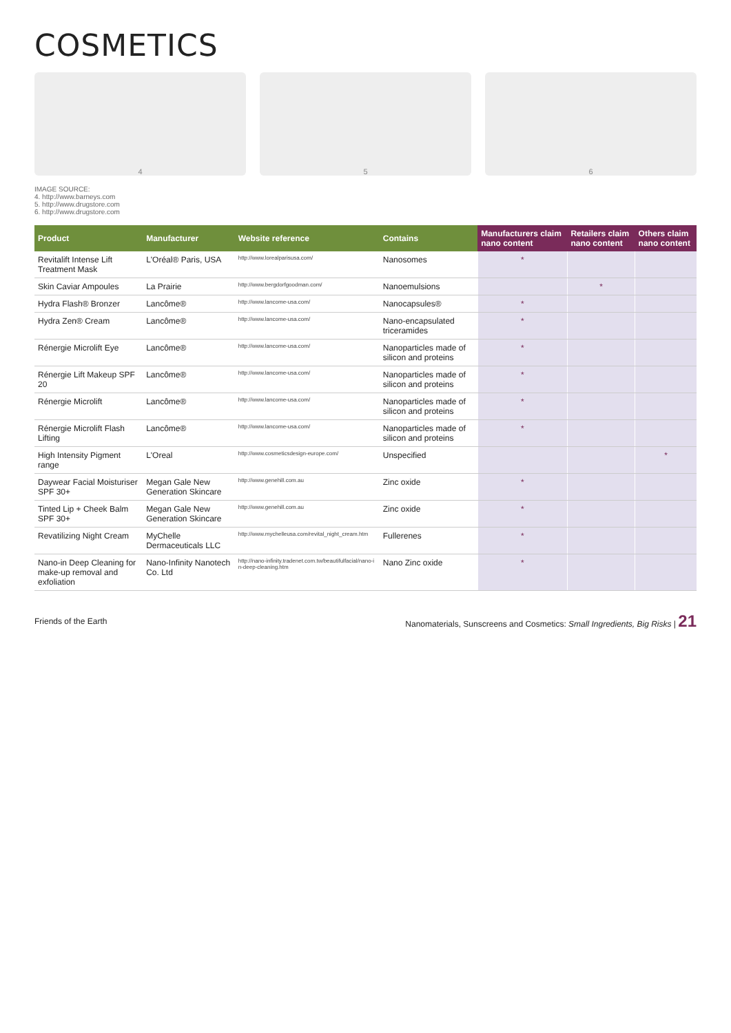COSMETICS
4
5
6
IMAGE SOURCE:
4. http://www.barneys.com
5. http://www.drugstore.com
6. http://www.drugstore.com
| Product | Manufacturer | Website reference | Contains | Manufacturers claim nano content | Retailers claim nano content | Others claim nano content |
| --- | --- | --- | --- | --- | --- | --- |
| Revitalift Intense Lift Treatment Mask | L'Oréal® Paris, USA | http://www.lorealparisusa.com/ | Nanosomes | * | | |
| Skin Caviar Ampoules | La Prairie | http://www.bergdorfgoodman.com/ | Nanoemulsions | | * | |
| Hydra Flash® Bronzer | Lancôme® | http://www.lancome-usa.com/ | Nanocapsules® | * | | |
| Hydra Zen® Cream | Lancôme® | http://www.lancome-usa.com/ | Nano-encapsulated triceramides | * | | |
| Rénergie Microlift Eye | Lancôme® | http://www.lancome-usa.com/ | Nanoparticles made of silicon and proteins | * | | |
| Rénergie Lift Makeup SPF 20 | Lancôme® | http://www.lancome-usa.com/ | Nanoparticles made of silicon and proteins | * | | |
| Rénergie Microlift | Lancôme® | http://www.lancome-usa.com/ | Nanoparticles made of silicon and proteins | * | | |
| Rénergie Microlift Flash Lifting | Lancôme® | http://www.lancome-usa.com/ | Nanoparticles made of silicon and proteins | * | | |
| High Intensity Pigment range | L'Oreal | http://www.cosmeticsdesign-europe.com/ | Unspecified | | | * |
| Daywear Facial Moisturiser SPF 30+ | Megan Gale New Generation Skincare | http://www.genehill.com.au | Zinc oxide | * | | |
| Tinted Lip + Cheek Balm SPF 30+ | Megan Gale New Generation Skincare | http://www.genehill.com.au | Zinc oxide | * | | |
| Revatilizing Night Cream | MyChelle Dermaceuticals LLC | http://www.mychelleusa.com/revital_night_cream.htm | Fullerenes | * | | |
| Nano-in Deep Cleaning for make-up removal and exfoliation | Nano-Infinity Nanotech Co. Ltd | http://nano-infinity.tradenet.com.tw/beautifulfacial/nano-in-deep-cleaning.htm | Nano Zinc oxide | * | | |
Friends of the Earth Nanomaterials, Sunscreens and Cosmetics: Small Ingredients, Big Risks | 21